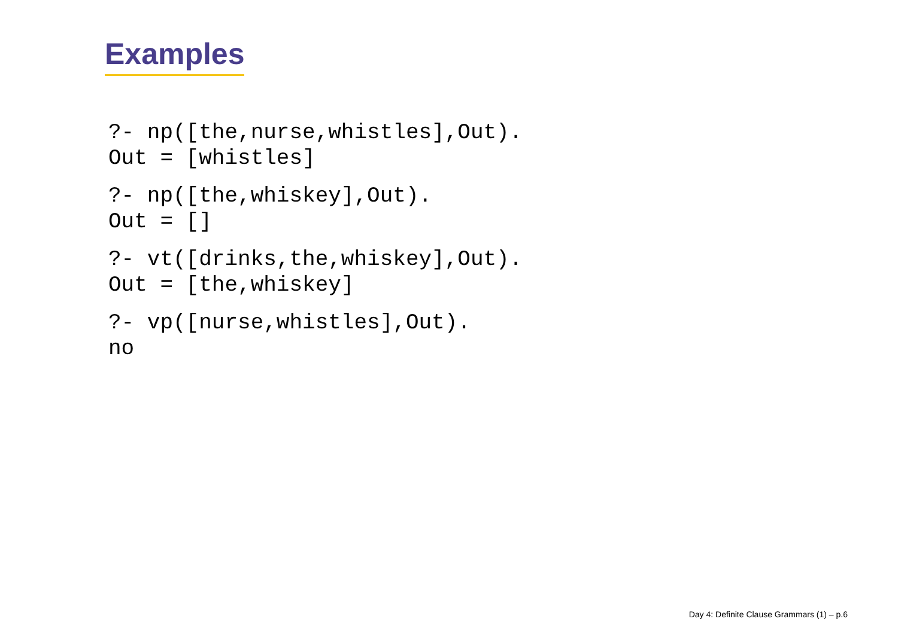Examples
?- np([the,nurse,whistles],Out). Out = [whistles]
?- np([the,whiskey],Out). Out = []
?- vt([drinks,the,whiskey],Out). Out = [the,whiskey]
?- vp([nurse,whistles],Out). no
Day 4: Definite Clause Grammars (1) – p.6